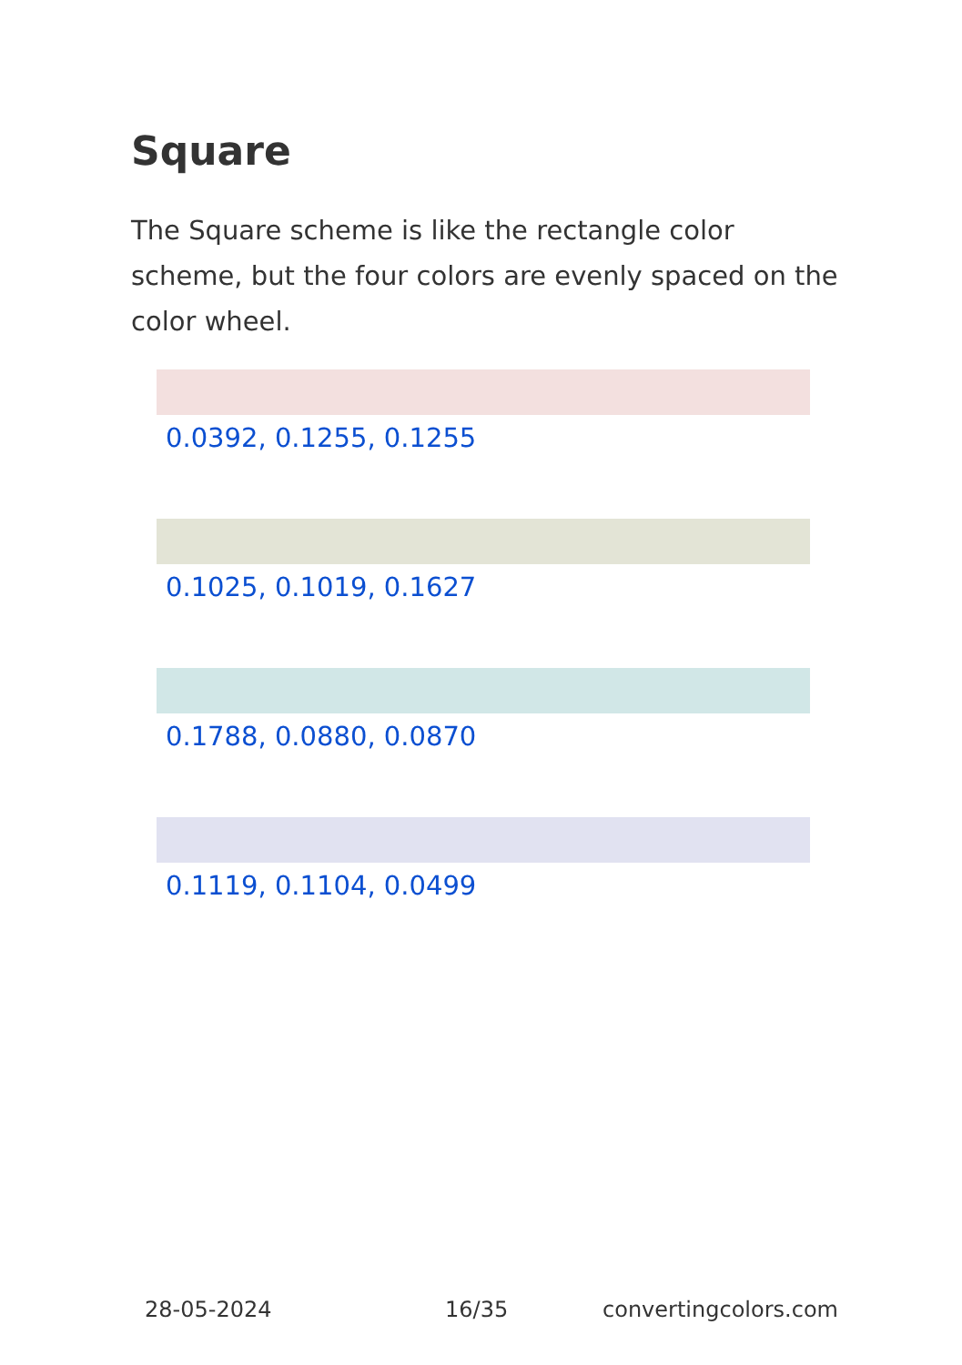Square
The Square scheme is like the rectangle color scheme, but the four colors are evenly spaced on the color wheel.
0.0392, 0.1255, 0.1255
0.1025, 0.1019, 0.1627
0.1788, 0.0880, 0.0870
0.1119, 0.1104, 0.0499
28-05-2024 16/35 convertingcolors.com